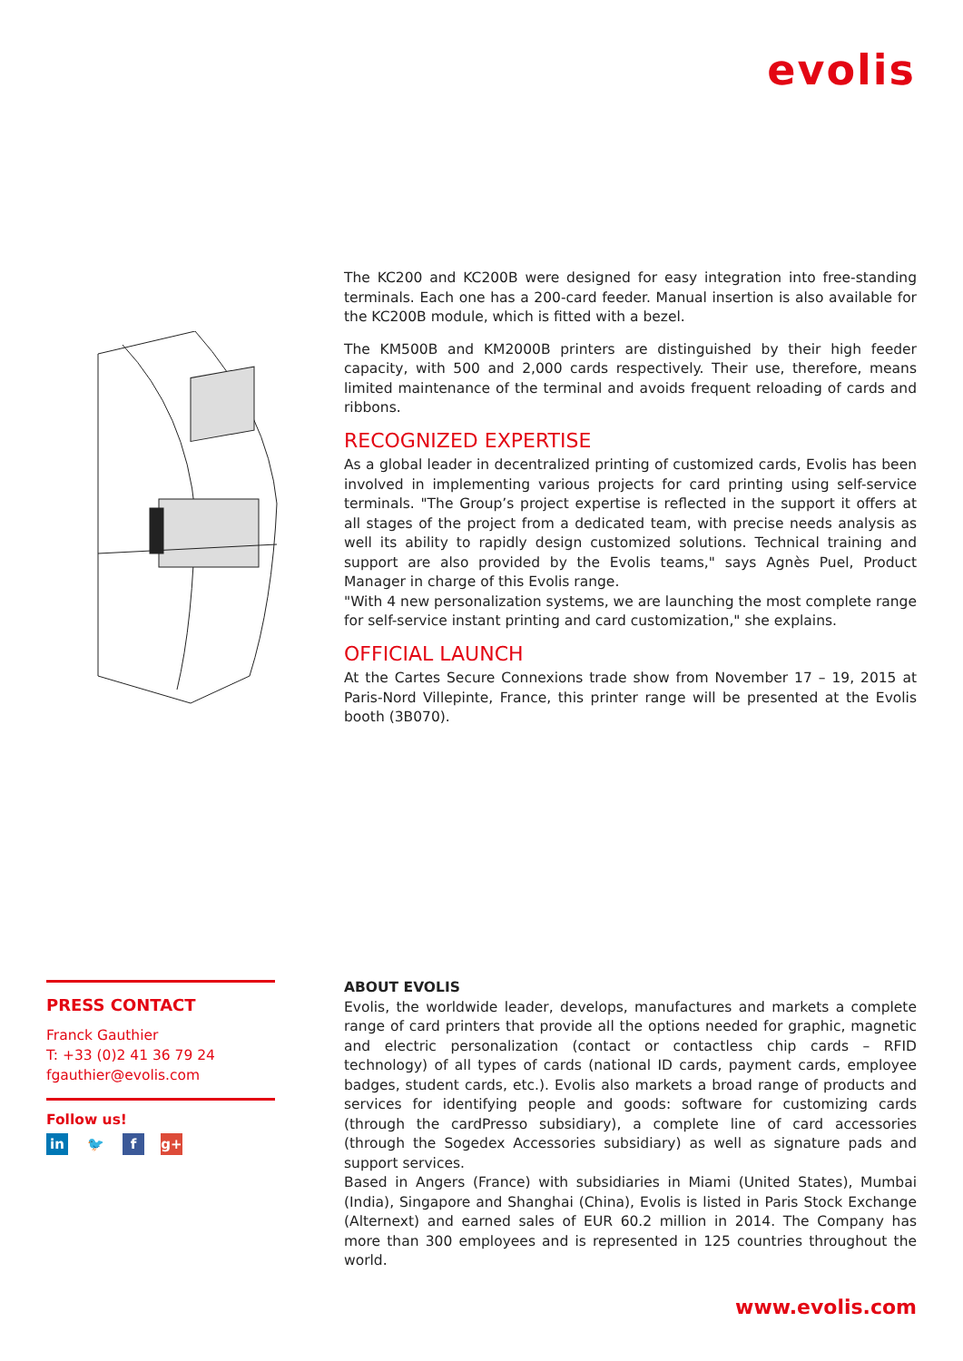evolis
The KC200 and KC200B were designed for easy integration into free-standing terminals. Each one has a 200-card feeder. Manual insertion is also available for the KC200B module, which is fitted with a bezel.
The KM500B and KM2000B printers are distinguished by their high feeder capacity, with 500 and 2,000 cards respectively. Their use, therefore, means limited maintenance of the terminal and avoids frequent reloading of cards and ribbons.
RECOGNIZED EXPERTISE
As a global leader in decentralized printing of customized cards, Evolis has been involved in implementing various projects for card printing using self-service terminals. "The Group’s project expertise is reflected in the support it offers at all stages of the project from a dedicated team, with precise needs analysis as well its ability to rapidly design customized solutions. Technical training and support are also provided by the Evolis teams," says Agnès Puel, Product Manager in charge of this Evolis range.
"With 4 new personalization systems, we are launching the most complete range for self-service instant printing and card customization," she explains.
OFFICIAL LAUNCH
At the Cartes Secure Connexions trade show from November 17 – 19, 2015 at Paris-Nord Villepinte, France, this printer range will be presented at the Evolis booth (3B070).
PRESS CONTACT
Franck Gauthier
T: +33 (0)2 41 36 79 24
fgauthier@evolis.com
Follow us!
in 🐦 f g+
ABOUT EVOLIS
Evolis, the worldwide leader, develops, manufactures and markets a complete range of card printers that provide all the options needed for graphic, magnetic and electric personalization (contact or contactless chip cards – RFID technology) of all types of cards (national ID cards, payment cards, employee badges, student cards, etc.). Evolis also markets a broad range of products and services for identifying people and goods: software for customizing cards (through the cardPresso subsidiary), a complete line of card accessories (through the Sogedex Accessories subsidiary) as well as signature pads and support services.
Based in Angers (France) with subsidiaries in Miami (United States), Mumbai (India), Singapore and Shanghai (China), Evolis is listed in Paris Stock Exchange (Alternext) and earned sales of EUR 60.2 million in 2014. The Company has more than 300 employees and is represented in 125 countries throughout the world.
www.evolis.com